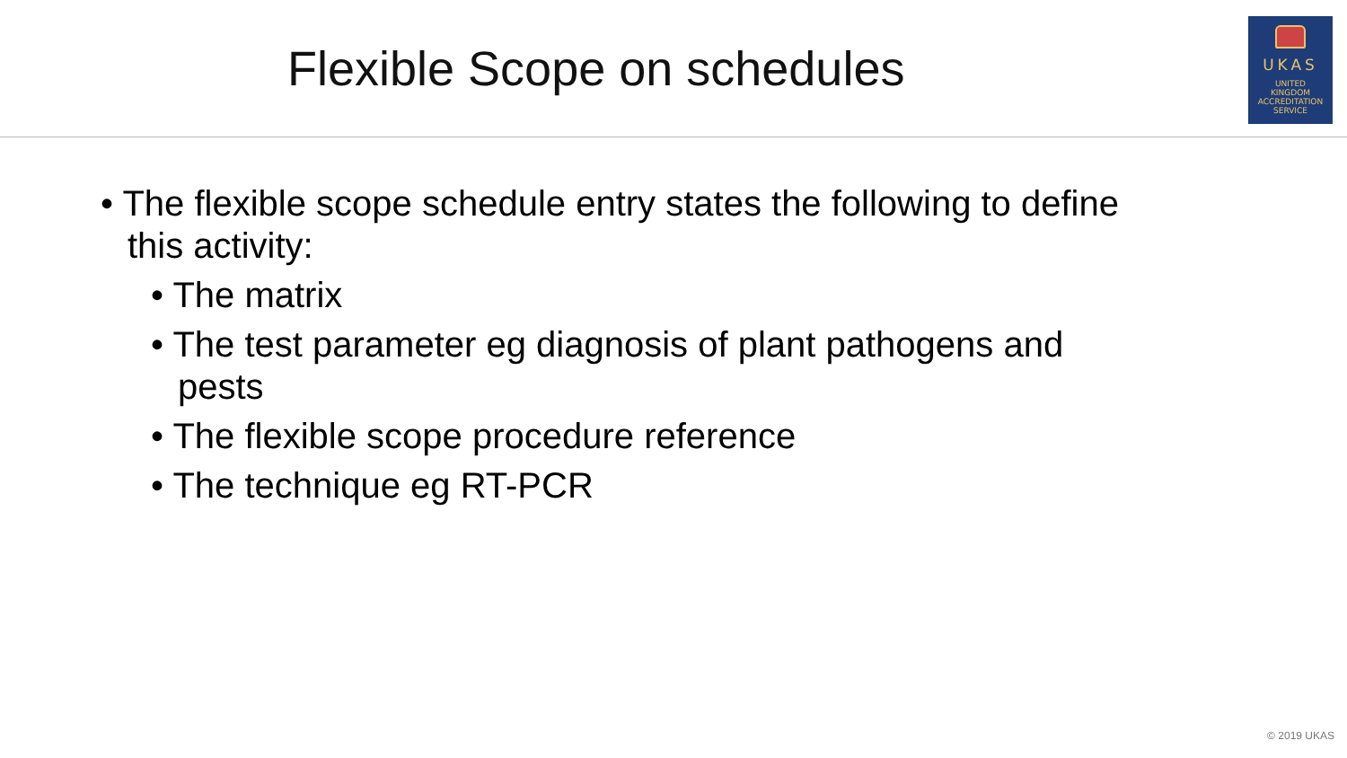Flexible Scope on schedules
UKAS
UNITED
KINGDOM
ACCREDITATION
SERVICE
• The flexible scope schedule entry states the following to define this activity:
• The matrix
• The test parameter eg diagnosis of plant pathogens and pests
• The flexible scope procedure reference
• The technique eg RT-PCR
© 2019 UKAS